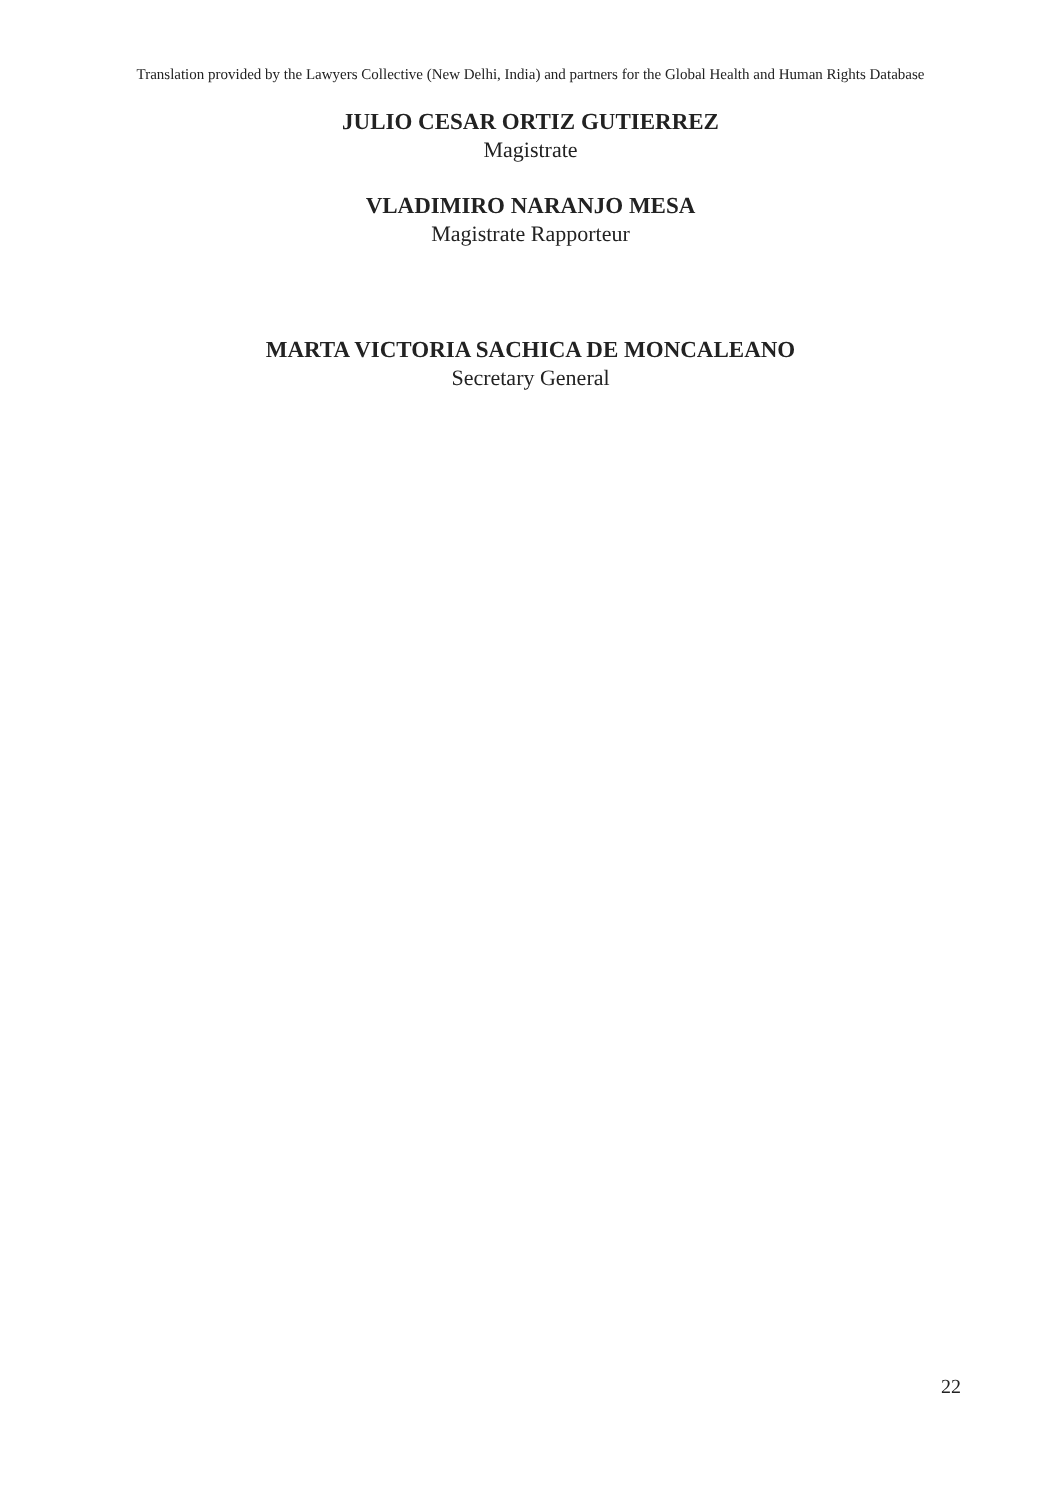Translation provided by the Lawyers Collective (New Delhi, India) and partners for the Global Health and Human Rights Database
JULIO CESAR ORTIZ GUTIERREZ
Magistrate
VLADIMIRO NARANJO MESA
Magistrate Rapporteur
MARTA VICTORIA SACHICA DE MONCALEANO
Secretary General
22